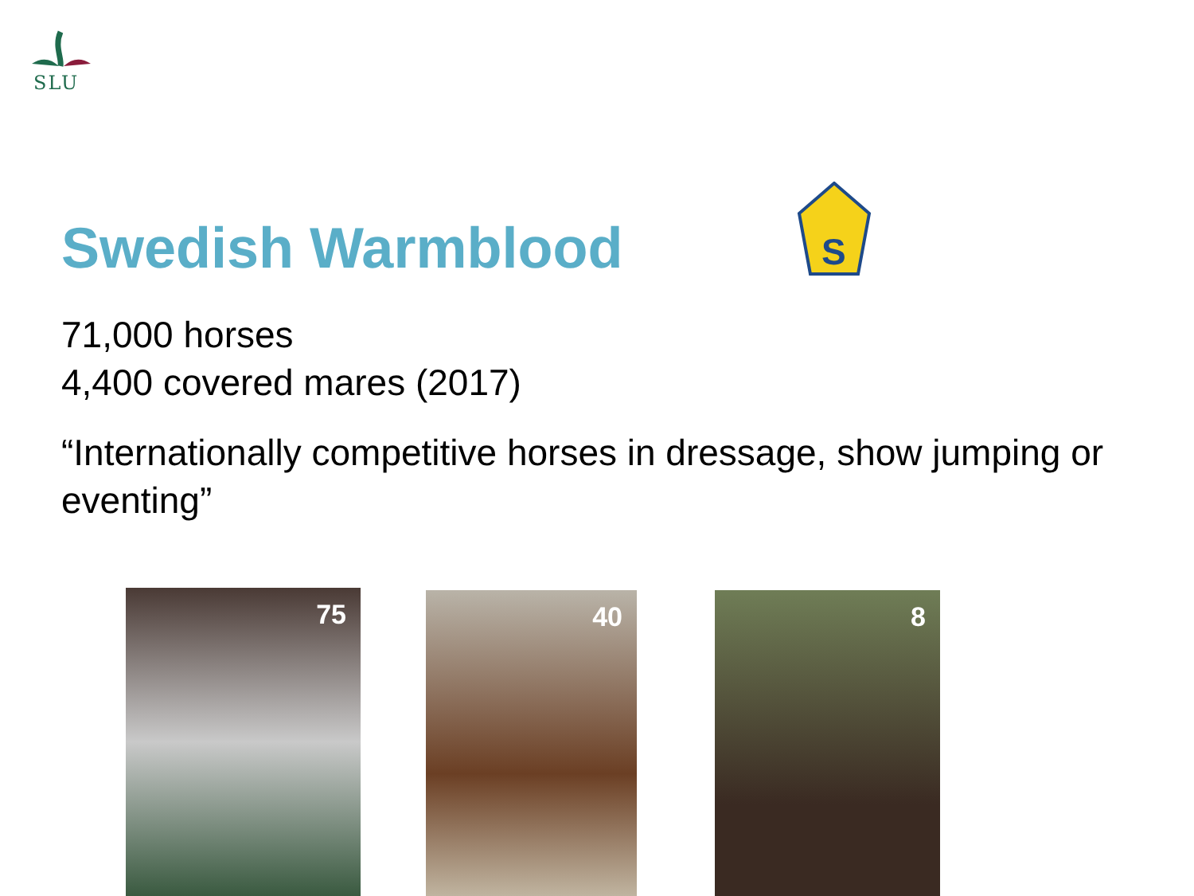SLU
S
Swedish Warmblood
71,000 horses
4,400 covered mares (2017)
“Internationally competitive horses in dressage, show jumping or eventing”
75 40 8